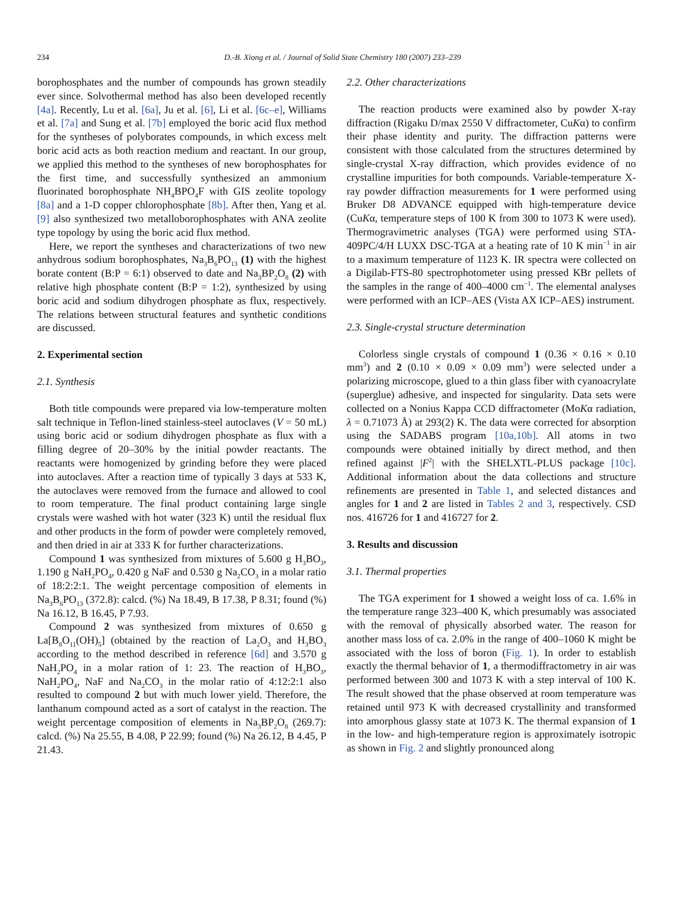234 D.-B. Xiong et al. / Journal of Solid State Chemistry 180 (2007) 233–239
borophosphates and the number of compounds has grown steadily ever since. Solvothermal method has also been developed recently [4a]. Recently, Lu et al. [6a], Ju et al. [6], Li et al. [6c–e], Williams et al. [7a] and Sung et al. [7b] employed the boric acid flux method for the syntheses of polyborates compounds, in which excess melt boric acid acts as both reaction medium and reactant. In our group, we applied this method to the syntheses of new borophosphates for the first time, and successfully synthesized an ammonium fluorinated borophosphate NH<sub>4</sub>BPO<sub>4</sub>F with GIS zeolite topology [8a] and a 1-D copper chlorophosphate [8b]. After then, Yang et al. [9] also synthesized two metalloborophosphates with ANA zeolite type topology by using the boric acid flux method.
Here, we report the syntheses and characterizations of two new anhydrous sodium borophosphates, Na<sub>3</sub>B<sub>6</sub>PO<sub>13</sub> (1) with the highest borate content (B:P = 6:1) observed to date and Na<sub>3</sub>BP<sub>2</sub>O<sub>8</sub> (2) with relative high phosphate content (B:P = 1:2), synthesized by using boric acid and sodium dihydrogen phosphate as flux, respectively. The relations between structural features and synthetic conditions are discussed.
2. Experimental section
2.1. Synthesis
Both title compounds were prepared via low-temperature molten salt technique in Teflon-lined stainless-steel autoclaves (V = 50 mL) using boric acid or sodium dihydrogen phosphate as flux with a filling degree of 20–30% by the initial powder reactants. The reactants were homogenized by grinding before they were placed into autoclaves. After a reaction time of typically 3 days at 533 K, the autoclaves were removed from the furnace and allowed to cool to room temperature. The final product containing large single crystals were washed with hot water (323 K) until the residual flux and other products in the form of powder were completely removed, and then dried in air at 333 K for further characterizations.
Compound 1 was synthesized from mixtures of 5.600 g H<sub>3</sub>BO<sub>3</sub>, 1.190 g NaH<sub>2</sub>PO<sub>4</sub>, 0.420 g NaF and 0.530 g Na<sub>2</sub>CO<sub>3</sub> in a molar ratio of 18:2:2:1. The weight percentage composition of elements in Na<sub>3</sub>B<sub>6</sub>PO<sub>13</sub> (372.8): calcd. (%) Na 18.49, B 17.38, P 8.31; found (%) Na 16.12, B 16.45, P 7.93.
Compound 2 was synthesized from mixtures of 0.650 g La[B<sub>8</sub>O<sub>11</sub>(OH)<sub>5</sub>] (obtained by the reaction of La<sub>2</sub>O<sub>3</sub> and H<sub>3</sub>BO<sub>3</sub> according to the method described in reference [6d] and 3.570 g NaH<sub>2</sub>PO<sub>4</sub> in a molar ration of 1: 23. The reaction of H<sub>3</sub>BO<sub>3</sub>, NaH<sub>2</sub>PO<sub>4</sub>, NaF and Na<sub>2</sub>CO<sub>3</sub> in the molar ratio of 4:12:2:1 also resulted to compound 2 but with much lower yield. Therefore, the lanthanum compound acted as a sort of catalyst in the reaction. The weight percentage composition of elements in Na<sub>3</sub>BP<sub>2</sub>O<sub>8</sub> (269.7): calcd. (%) Na 25.55, B 4.08, P 22.99; found (%) Na 26.12, B 4.45, P 21.43.
2.2. Other characterizations
The reaction products were examined also by powder X-ray diffraction (Rigaku D/max 2550 V diffractometer, CuKα) to confirm their phase identity and purity. The diffraction patterns were consistent with those calculated from the structures determined by single-crystal X-ray diffraction, which provides evidence of no crystalline impurities for both compounds. Variable-temperature X-ray powder diffraction measurements for 1 were performed using Bruker D8 ADVANCE equipped with high-temperature device (CuKα, temperature steps of 100 K from 300 to 1073 K were used). Thermogravimetric analyses (TGA) were performed using STA-409PC/4/H LUXX DSC-TGA at a heating rate of 10 K min<sup>−1</sup> in air to a maximum temperature of 1123 K. IR spectra were collected on a Digilab-FTS-80 spectrophotometer using pressed KBr pellets of the samples in the range of 400–4000 cm<sup>−1</sup>. The elemental analyses were performed with an ICP–AES (Vista AX ICP–AES) instrument.
2.3. Single-crystal structure determination
Colorless single crystals of compound 1 (0.36 × 0.16 × 0.10 mm<sup>3</sup>) and 2 (0.10 × 0.09 × 0.09 mm<sup>3</sup>) were selected under a polarizing microscope, glued to a thin glass fiber with cyanoacrylate (superglue) adhesive, and inspected for singularity. Data sets were collected on a Nonius Kappa CCD diffractometer (MoKα radiation, λ = 0.71073 Å) at 293(2) K. The data were corrected for absorption using the SADABS program [10a,10b]. All atoms in two compounds were obtained initially by direct method, and then refined against |F<sup>2</sup>| with the SHELXTL-PLUS package [10c]. Additional information about the data collections and structure refinements are presented in Table 1, and selected distances and angles for 1 and 2 are listed in Tables 2 and 3, respectively. CSD nos. 416726 for 1 and 416727 for 2.
3. Results and discussion
3.1. Thermal properties
The TGA experiment for 1 showed a weight loss of ca. 1.6% in the temperature range 323–400 K, which presumably was associated with the removal of physically absorbed water. The reason for another mass loss of ca. 2.0% in the range of 400–1060 K might be associated with the loss of boron (Fig. 1). In order to establish exactly the thermal behavior of 1, a thermodiffractometry in air was performed between 300 and 1073 K with a step interval of 100 K. The result showed that the phase observed at room temperature was retained until 973 K with decreased crystallinity and transformed into amorphous glassy state at 1073 K. The thermal expansion of 1 in the low- and high-temperature region is approximately isotropic as shown in Fig. 2 and slightly pronounced along